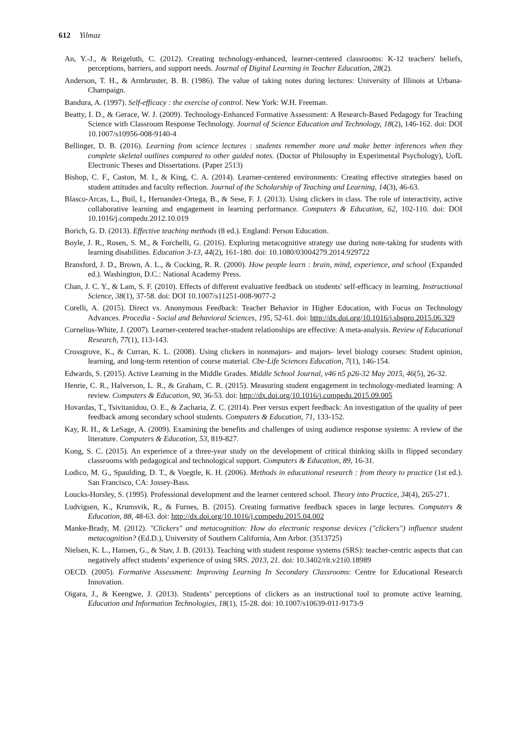612 Yilmaz
An, Y.-J., & Reigeluth, C. (2012). Creating technology-enhanced, learner-centered classrooms: K-12 teachers' beliefs, perceptions, barriers, and support needs. Journal of Digital Learning in Teacher Education, 28(2).
Anderson, T. H., & Armbruster, B. B. (1986). The value of taking notes during lectures: University of Illinois at Urbana-Champaign.
Bandura, A. (1997). Self-efficacy : the exercise of control. New York: W.H. Freeman.
Beatty, I. D., & Gerace, W. J. (2009). Technology-Enhanced Formative Assessment: A Research-Based Pedagogy for Teaching Science with Classroom Response Technology. Journal of Science Education and Technology, 18(2), 146-162. doi: DOI 10.1007/s10956-008-9140-4
Bellinger, D. B. (2016). Learning from science lectures : students remember more and make better inferences when they complete skeletal outlines compared to other guided notes. (Doctor of Philosophy in Experimental Psychology), UofL Electronic Theses and Dissertations. (Paper 2513)
Bishop, C. F., Caston, M. I., & King, C. A. (2014). Learner-centered environments: Creating effective strategies based on student attitudes and faculty reflection. Journal of the Scholarship of Teaching and Learning, 14(3), 46-63.
Blasco-Arcas, L., Buil, I., Hernandez-Ortega, B., & Sese, F. J. (2013). Using clickers in class. The role of interactivity, active collaborative learning and engagement in learning performance. Computers & Education, 62, 102-110. doi: DOI 10.1016/j.compedu.2012.10.019
Borich, G. D. (2013). Effective teaching methods (8 ed.). England: Person Education.
Boyle, J. R., Rosen, S. M., & Forchelli, G. (2016). Exploring metacognitive strategy use during note-taking for students with learning disabilities. Education 3-13, 44(2), 161-180. doi: 10.1080/03004279.2014.929722
Bransford, J. D., Brown, A. L., & Cocking, R. R. (2000). How people learn : brain, mind, experience, and school (Expanded ed.). Washington, D.C.: National Academy Press.
Chan, J. C. Y., & Lam, S. F. (2010). Effects of different evaluative feedback on students' self-efficacy in learning. Instructional Science, 38(1), 37-58. doi: DOI 10.1007/s11251-008-9077-2
Corelli, A. (2015). Direct vs. Anonymous Feedback: Teacher Behavior in Higher Education, with Focus on Technology Advances. Procedia - Social and Behavioral Sciences, 195, 52-61. doi: http://dx.doi.org/10.1016/j.sbspro.2015.06.329
Cornelius-White, J. (2007). Learner-centered teacher-student relationships are effective: A meta-analysis. Review of Educational Research, 77(1), 113-143.
Crossgrove, K., & Curran, K. L. (2008). Using clickers in nonmajors- and majors- level biology courses: Student opinion, learning, and long-term retention of course material. Cbe-Life Sciences Education, 7(1), 146-154.
Edwards, S. (2015). Active Learning in the Middle Grades. Middle School Journal, v46 n5 p26-32 May 2015, 46(5), 26-32.
Henrie, C. R., Halverson, L. R., & Graham, C. R. (2015). Measuring student engagement in technology-mediated learning: A review. Computers & Education, 90, 36-53. doi: http://dx.doi.org/10.1016/j.compedu.2015.09.005
Hovardas, T., Tsivitanidou, O. E., & Zacharia, Z. C. (2014). Peer versus expert feedback: An investigation of the quality of peer feedback among secondary school students. Computers & Education, 71, 133-152.
Kay, R. H., & LeSage, A. (2009). Examining the benefits and challenges of using audience response systems: A review of the literature. Computers & Education, 53, 819-827.
Kong, S. C. (2015). An experience of a three-year study on the development of critical thinking skills in flipped secondary classrooms with pedagogical and technological support. Computers & Education, 89, 16-31.
Lodico, M. G., Spaulding, D. T., & Voegtle, K. H. (2006). Methods in educational research : from theory to practice (1st ed.). San Francisco, CA: Jossey-Bass.
Loucks-Horsley, S. (1995). Professional development and the learner centered school. Theory into Practice, 34(4), 265-271.
Ludvigsen, K., Krumsvik, R., & Furnes, B. (2015). Creating formative feedback spaces in large lectures. Computers & Education, 88, 48-63. doi: http://dx.doi.org/10.1016/j.compedu.2015.04.002
Manke-Brady, M. (2012). "Clickers" and metacognition: How do electronic response devices ("clickers") influence student metacognition? (Ed.D.), University of Southern California, Ann Arbor. (3513725)
Nielsen, K. L., Hansen, G., & Stav, J. B. (2013). Teaching with student response systems (SRS): teacher-centric aspects that can negatively affect students’ experience of using SRS. 2013, 21. doi: 10.3402/rlt.v21i0.18989
OECD. (2005). Formative Assessment: Improving Learning In Secondary Classrooms: Centre for Educational Research Innovation.
Oigara, J., & Keengwe, J. (2013). Students’ perceptions of clickers as an instructional tool to promote active learning. Education and Information Technologies, 18(1), 15-28. doi: 10.1007/s10639-011-9173-9